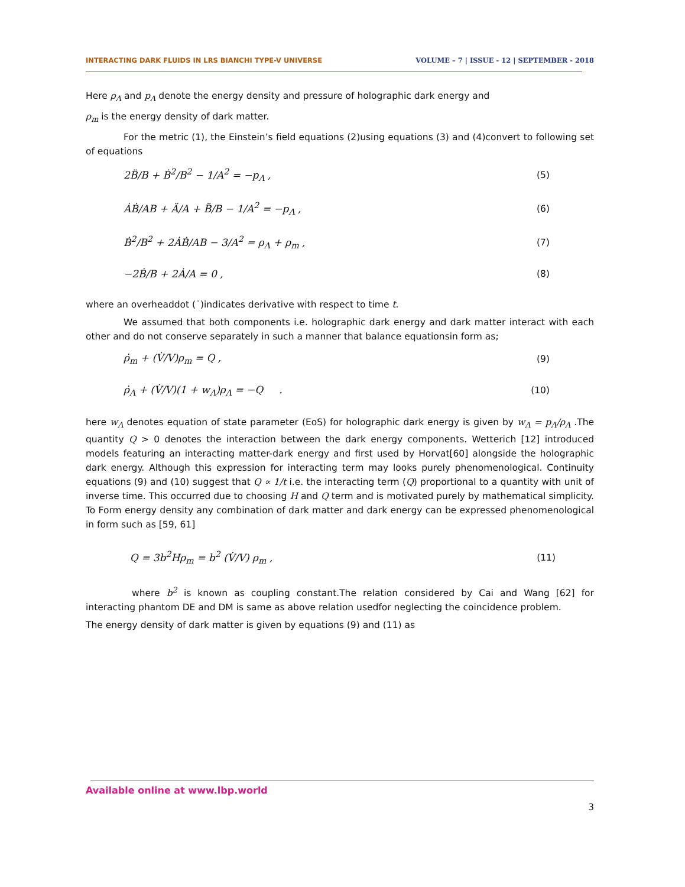INTERACTING DARK FLUIDS IN LRS BIANCHI TYPE-V UNIVERSE VOLUME – 7 | ISSUE - 12 | SEPTEMBER - 2018
Here ρ<sub>Λ</sub> and p<sub>Λ</sub> denote the energy density and pressure of holographic dark energy and
ρ<sub>m</sub> is the energy density of dark matter.
For the metric (1), the Einstein’s field equations (2)using equations (3) and (4)convert to following set of equations
2B̈/B + Ḃ<sup>2</sup>/B<sup>2</sup> − 1/A<sup>2</sup> = −p<sub>Λ</sub> , (5)
ȦḂ/AB + Ä/A + B̈/B − 1/A<sup>2</sup> = −p<sub>Λ</sub> , (6)
Ḃ<sup>2</sup>/B<sup>2</sup> + 2ȦḂ/AB − 3/A<sup>2</sup> = ρ<sub>Λ</sub> + ρ<sub>m</sub> , (7)
−2Ḃ/B + 2Ȧ/A = 0 , (8)
where an overheaddot (˙)indicates derivative with respect to time t.
We assumed that both components i.e. holographic dark energy and dark matter interact with each other and do not conserve separately in such a manner that balance equationsin form as;
ρ̇<sub>m</sub> + (V̇/V)ρ<sub>m</sub> = Q , (9)
ρ̇<sub>Λ</sub> + (V̇/V)(1 + w<sub>Λ</sub>)ρ<sub>Λ</sub> = −Q . (10)
here w<sub>Λ</sub> denotes equation of state parameter (EoS) for holographic dark energy is given by w<sub>Λ</sub> = p<sub>Λ</sub>/ρ<sub>Λ</sub> .The quantity Q > 0 denotes the interaction between the dark energy components. Wetterich [12] introduced models featuring an interacting matter-dark energy and first used by Horvat[60] alongside the holographic dark energy. Although this expression for interacting term may looks purely phenomenological. Continuity equations (9) and (10) suggest that Q ∝ 1/t i.e. the interacting term (Q) proportional to a quantity with unit of inverse time. This occurred due to choosing H and Q term and is motivated purely by mathematical simplicity. To Form energy density any combination of dark matter and dark energy can be expressed phenomenological in form such as [59, 61]
Q = 3b<sup>2</sup>Hρ<sub>m</sub> = b<sup>2</sup> (V̇/V) ρ<sub>m</sub> , (11)
where b<sup>2</sup> is known as coupling constant.The relation considered by Cai and Wang [62] for interacting phantom DE and DM is same as above relation usedfor neglecting the coincidence problem.
The energy density of dark matter is given by equations (9) and (11) as
Available online at www.lbp.world
3